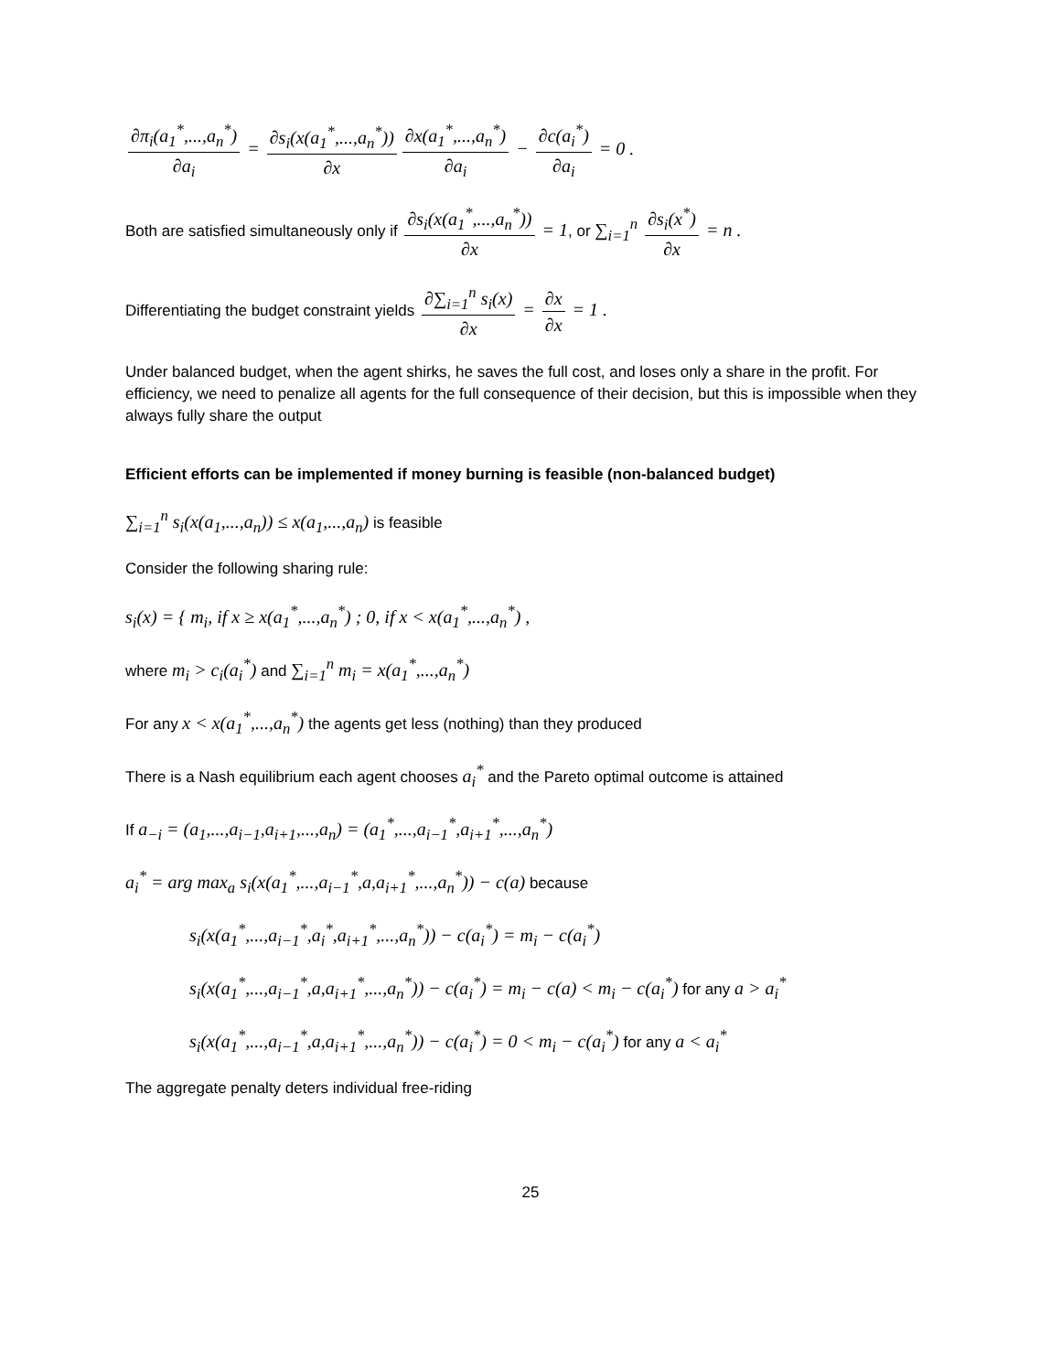∂π<sub>i</sub>(a<sub>1</sub><sup>*</sup>,...,a<sub>n</sub><sup>*</sup>) ∂a<sub>i</sub> = ∂s<sub>i</sub>(x(a<sub>1</sub><sup>*</sup>,...,a<sub>n</sub><sup>*</sup>)) ∂x ∂x(a<sub>1</sub><sup>*</sup>,...,a<sub>n</sub><sup>*</sup>) ∂a<sub>i</sub> − ∂c(a<sub>i</sub><sup>*</sup>) ∂a<sub>i</sub> = 0 .
Both are satisfied simultaneously only if ∂s<sub>i</sub>(x(a<sub>1</sub><sup>*</sup>,...,a<sub>n</sub><sup>*</sup>)) ∂x = 1, or ∑<sub>i=1</sub><sup>n</sup> ∂s<sub>i</sub>(x<sup>*</sup>) ∂x = n .
Differentiating the budget constraint yields ∂∑<sub>i=1</sub><sup>n</sup> s<sub>i</sub>(x) ∂x = ∂x ∂x = 1 .
Under balanced budget, when the agent shirks, he saves the full cost, and loses only a share in the profit. For efficiency, we need to penalize all agents for the full consequence of their decision, but this is impossible when they always fully share the output
Efficient efforts can be implemented if money burning is feasible (non-balanced budget)
∑<sub>i=1</sub><sup>n</sup> s<sub>i</sub>(x(a<sub>1</sub>,...,a<sub>n</sub>)) ≤ x(a<sub>1</sub>,...,a<sub>n</sub>) is feasible
Consider the following sharing rule:
s<sub>i</sub>(x) = { m<sub>i</sub>, if x ≥ x(a<sub>1</sub><sup>*</sup>,...,a<sub>n</sub><sup>*</sup>) ; 0, if x < x(a<sub>1</sub><sup>*</sup>,...,a<sub>n</sub><sup>*</sup>) ,
where m<sub>i</sub> > c<sub>i</sub>(a<sub>i</sub><sup>*</sup>) and ∑<sub>i=1</sub><sup>n</sup> m<sub>i</sub> = x(a<sub>1</sub><sup>*</sup>,...,a<sub>n</sub><sup>*</sup>)
For any x < x(a<sub>1</sub><sup>*</sup>,...,a<sub>n</sub><sup>*</sup>) the agents get less (nothing) than they produced
There is a Nash equilibrium each agent chooses a<sub>i</sub><sup>*</sup> and the Pareto optimal outcome is attained
If a<sub>−i</sub> = (a<sub>1</sub>,...,a<sub>i−1</sub>,a<sub>i+1</sub>,...,a<sub>n</sub>) = (a<sub>1</sub><sup>*</sup>,...,a<sub>i−1</sub><sup>*</sup>,a<sub>i+1</sub><sup>*</sup>,...,a<sub>n</sub><sup>*</sup>)
a<sub>i</sub><sup>*</sup> = arg max<sub>a</sub> s<sub>i</sub>(x(a<sub>1</sub><sup>*</sup>,...,a<sub>i−1</sub><sup>*</sup>,a,a<sub>i+1</sub><sup>*</sup>,...,a<sub>n</sub><sup>*</sup>)) − c(a) because
s<sub>i</sub>(x(a<sub>1</sub><sup>*</sup>,...,a<sub>i−1</sub><sup>*</sup>,a<sub>i</sub><sup>*</sup>,a<sub>i+1</sub><sup>*</sup>,...,a<sub>n</sub><sup>*</sup>)) − c(a<sub>i</sub><sup>*</sup>) = m<sub>i</sub> − c(a<sub>i</sub><sup>*</sup>)
s<sub>i</sub>(x(a<sub>1</sub><sup>*</sup>,...,a<sub>i−1</sub><sup>*</sup>,a,a<sub>i+1</sub><sup>*</sup>,...,a<sub>n</sub><sup>*</sup>)) − c(a<sub>i</sub><sup>*</sup>) = m<sub>i</sub> − c(a) < m<sub>i</sub> − c(a<sub>i</sub><sup>*</sup>) for any a > a<sub>i</sub><sup>*</sup>
s<sub>i</sub>(x(a<sub>1</sub><sup>*</sup>,...,a<sub>i−1</sub><sup>*</sup>,a,a<sub>i+1</sub><sup>*</sup>,...,a<sub>n</sub><sup>*</sup>)) − c(a<sub>i</sub><sup>*</sup>) = 0 < m<sub>i</sub> − c(a<sub>i</sub><sup>*</sup>) for any a < a<sub>i</sub><sup>*</sup>
The aggregate penalty deters individual free-riding
25